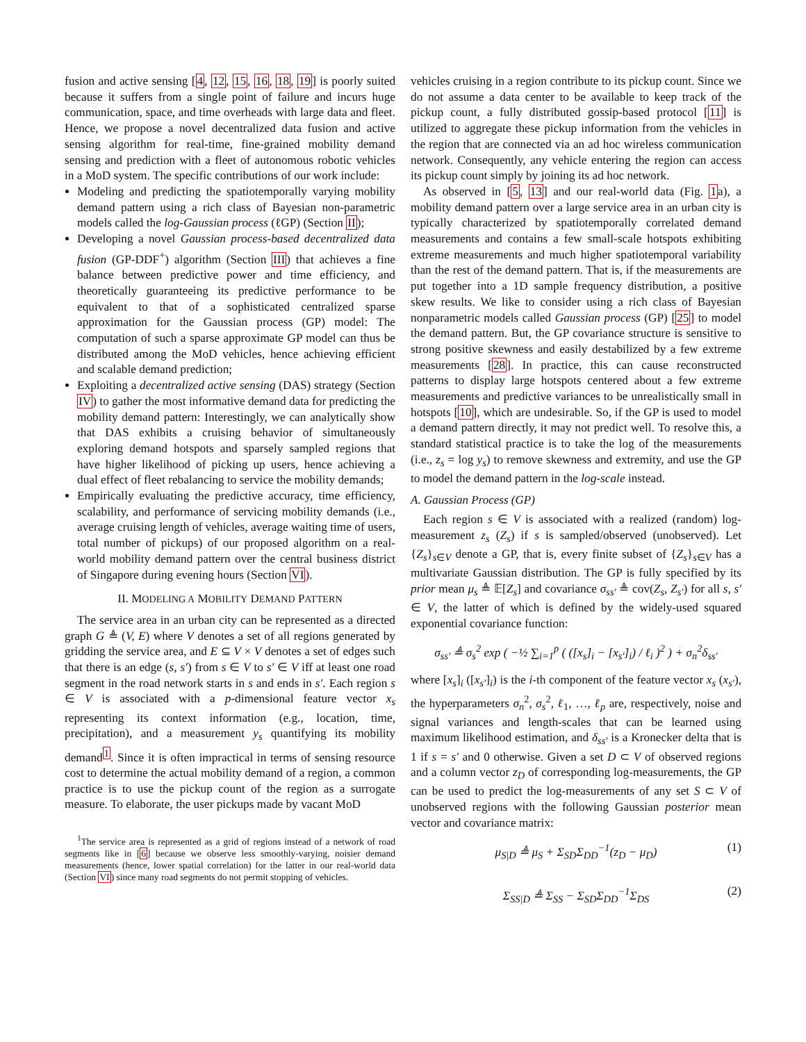fusion and active sensing [4, 12, 15, 16, 18, 19] is poorly suited because it suffers from a single point of failure and incurs huge communication, space, and time overheads with large data and fleet. Hence, we propose a novel decentralized data fusion and active sensing algorithm for real-time, fine-grained mobility demand sensing and prediction with a fleet of autonomous robotic vehicles in a MoD system. The specific contributions of our work include:
Modeling and predicting the spatiotemporally varying mobility demand pattern using a rich class of Bayesian non-parametric models called the log-Gaussian process (ℓGP) (Section II);
Developing a novel Gaussian process-based decentralized data fusion (GP-DDF<sup>+</sup>) algorithm (Section III) that achieves a fine balance between predictive power and time efficiency, and theoretically guaranteeing its predictive performance to be equivalent to that of a sophisticated centralized sparse approximation for the Gaussian process (GP) model: The computation of such a sparse approximate GP model can thus be distributed among the MoD vehicles, hence achieving efficient and scalable demand prediction;
Exploiting a decentralized active sensing (DAS) strategy (Section IV) to gather the most informative demand data for predicting the mobility demand pattern: Interestingly, we can analytically show that DAS exhibits a cruising behavior of simultaneously exploring demand hotspots and sparsely sampled regions that have higher likelihood of picking up users, hence achieving a dual effect of fleet rebalancing to service the mobility demands;
Empirically evaluating the predictive accuracy, time efficiency, scalability, and performance of servicing mobility demands (i.e., average cruising length of vehicles, average waiting time of users, total number of pickups) of our proposed algorithm on a real-world mobility demand pattern over the central business district of Singapore during evening hours (Section VI).
II. MODELING A MOBILITY DEMAND PATTERN
The service area in an urban city can be represented as a directed graph G ≜ (V, E) where V denotes a set of all regions generated by gridding the service area, and E ⊆ V × V denotes a set of edges such that there is an edge (s, s′) from s ∈ V to s′ ∈ V iff at least one road segment in the road network starts in s and ends in s′. Each region s ∈ V is associated with a p-dimensional feature vector x<sub>s</sub> representing its context information (e.g., location, time, precipitation), and a measurement y<sub>s</sub> quantifying its mobility demand<sup>1</sup>. Since it is often impractical in terms of sensing resource cost to determine the actual mobility demand of a region, a common practice is to use the pickup count of the region as a surrogate measure. To elaborate, the user pickups made by vacant MoD
<sup>1</sup> The service area is represented as a grid of regions instead of a network of road segments like in [6] because we observe less smoothly-varying, noisier demand measurements (hence, lower spatial correlation) for the latter in our real-world data (Section VI) since many road segments do not permit stopping of vehicles.
vehicles cruising in a region contribute to its pickup count. Since we do not assume a data center to be available to keep track of the pickup count, a fully distributed gossip-based protocol [11] is utilized to aggregate these pickup information from the vehicles in the region that are connected via an ad hoc wireless communication network. Consequently, any vehicle entering the region can access its pickup count simply by joining its ad hoc network.
As observed in [5, 13] and our real-world data (Fig. 1a), a mobility demand pattern over a large service area in an urban city is typically characterized by spatiotemporally correlated demand measurements and contains a few small-scale hotspots exhibiting extreme measurements and much higher spatiotemporal variability than the rest of the demand pattern. That is, if the measurements are put together into a 1D sample frequency distribution, a positive skew results. We like to consider using a rich class of Bayesian nonparametric models called Gaussian process (GP) [25] to model the demand pattern. But, the GP covariance structure is sensitive to strong positive skewness and easily destabilized by a few extreme measurements [28]. In practice, this can cause reconstructed patterns to display large hotspots centered about a few extreme measurements and predictive variances to be unrealistically small in hotspots [10], which are undesirable. So, if the GP is used to model a demand pattern directly, it may not predict well. To resolve this, a standard statistical practice is to take the log of the measurements (i.e., z<sub>s</sub> = log y<sub>s</sub>) to remove skewness and extremity, and use the GP to model the demand pattern in the log-scale instead.
A. Gaussian Process (GP)
Each region s ∈ V is associated with a realized (random) log-measurement z<sub>s</sub> (Z<sub>s</sub>) if s is sampled/observed (unobserved). Let {Z<sub>s</sub>}<sub>s∈V</sub> denote a GP, that is, every finite subset of {Z<sub>s</sub>}<sub>s∈V</sub> has a multivariate Gaussian distribution. The GP is fully specified by its prior mean μ<sub>s</sub> ≜ 𝔼[Z<sub>s</sub>] and covariance σ<sub>ss′</sub> ≜ cov(Z<sub>s</sub>, Z<sub>s′</sub>) for all s, s′ ∈ V, the latter of which is defined by the widely-used squared exponential covariance function:
σ<sub>ss′</sub> ≜ σ<sub>s</sub><sup>2</sup> exp ( −½ ∑<sub>i=1</sub><sup>p</sup> ( ([x<sub>s</sub>]<sub>i</sub> − [x<sub>s′</sub>]<sub>i</sub>) / ℓ<sub>i</sub> )<sup>2</sup> ) + σ<sub>n</sub><sup>2</sup>δ<sub>ss′</sub>
where [x<sub>s</sub>]<sub>i</sub> ([x<sub>s′</sub>]<sub>i</sub>) is the i-th component of the feature vector x<sub>s</sub> (x<sub>s′</sub>), the hyperparameters σ<sub>n</sub><sup>2</sup>, σ<sub>s</sub><sup>2</sup>, ℓ<sub>1</sub>, …, ℓ<sub>p</sub> are, respectively, noise and signal variances and length-scales that can be learned using maximum likelihood estimation, and δ<sub>ss′</sub> is a Kronecker delta that is 1 if s = s′ and 0 otherwise. Given a set D ⊂ V of observed regions and a column vector z<sub>D</sub> of corresponding log-measurements, the GP can be used to predict the log-measurements of any set S ⊂ V of unobserved regions with the following Gaussian posterior mean vector and covariance matrix:
μ<sub>S|D</sub> ≜ μ<sub>S</sub> + Σ<sub>SD</sub>Σ<sub>DD</sub><sup>−1</sup>(z<sub>D</sub> − μ<sub>D</sub>) (1)
Σ<sub>SS|D</sub> ≜ Σ<sub>SS</sub> − Σ<sub>SD</sub>Σ<sub>DD</sub><sup>−1</sup>Σ<sub>DS</sub> (2)